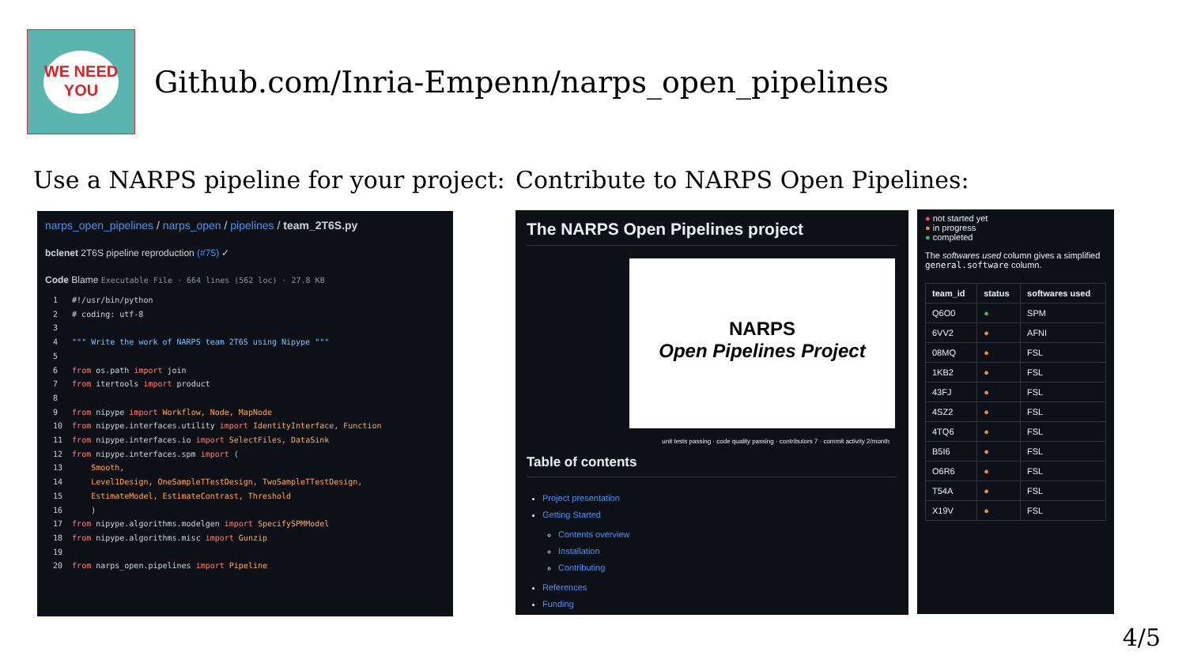WE NEED
YOU
Github.com/Inria-Empenn/narps_open_pipelines
Use a NARPS pipeline for your project:
Contribute to NARPS Open Pipelines:
narps_open_pipelines / narps_open / pipelines / team_2T6S.py
bclenet 2T6S pipeline reproduction (#75) ✓
Code Blame Executable File · 664 lines (562 loc) · 27.8 KB
1   #!/usr/bin/python
2   # coding: utf-8
3
4   """ Write the work of NARPS team 2T6S using Nipype """
5
6   from os.path import join
7   from itertools import product
8
9   from nipype import Workflow, Node, MapNode
10  from nipype.interfaces.utility import IdentityInterface, Function
11  from nipype.interfaces.io import SelectFiles, DataSink
12  from nipype.interfaces.spm import (
13      Smooth,
14      Level1Design, OneSampleTTestDesign, TwoSampleTTestDesign,
15      EstimateModel, EstimateContrast, Threshold
16      )
17  from nipype.algorithms.modelgen import SpecifySPMModel
18  from nipype.algorithms.misc import Gunzip
19
20  from narps_open.pipelines import Pipeline
The NARPS Open Pipelines project
NARPS
Open Pipelines Project
unit tests passing · code quality passing · contributors 7 · commit activity 2/month
Table of contents
Project presentation
Getting Started
Contents overview
Installation
Contributing
References
Funding
● not started yet
● in progress
● completed
The softwares used column gives a simplified general.software column.
| team_id | status | softwares used |
| --- | --- | --- |
| Q6O0 | ● | SPM |
| 6VV2 | ● | AFNI |
| 08MQ | ● | FSL |
| 1KB2 | ● | FSL |
| 43FJ | ● | FSL |
| 4SZ2 | ● | FSL |
| 4TQ6 | ● | FSL |
| B5I6 | ● | FSL |
| O6R6 | ● | FSL |
| T54A | ● | FSL |
| X19V | ● | FSL |
4/5